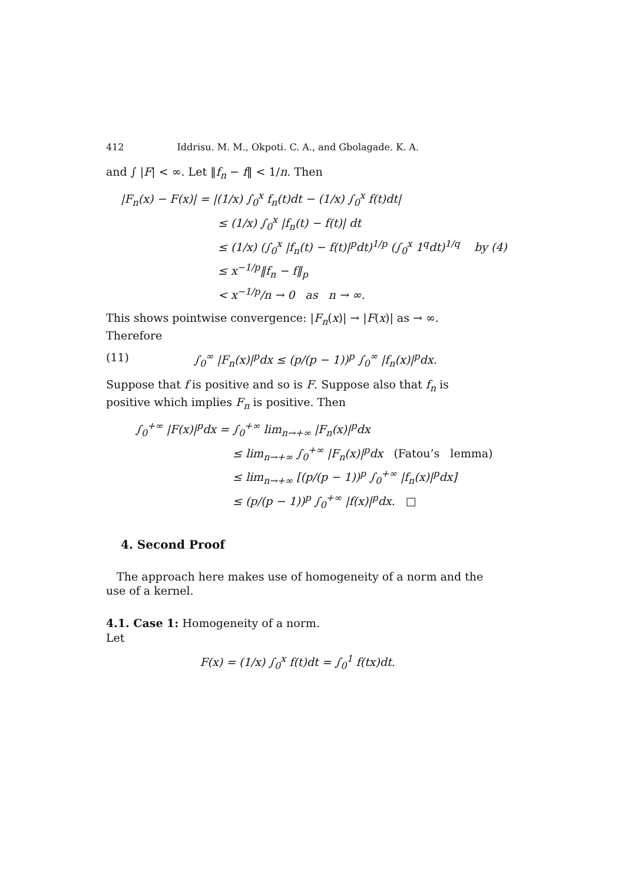412 Iddrisu. M. M., Okpoti. C. A., and Gbolagade. K. A.
and ∫ |F| < ∞. Let ‖f<sub>n</sub> − f‖ < 1/n. Then
|F<sub>n</sub>(x) − F(x)| = |(1/x) ∫<sub>0</sub><sup>x</sup> f<sub>n</sub>(t)dt − (1/x) ∫<sub>0</sub><sup>x</sup> f(t)dt|
≤ (1/x) ∫<sub>0</sub><sup>x</sup> |f<sub>n</sub>(t) − f(t)| dt
≤ (1/x) (∫<sub>0</sub><sup>x</sup> |f<sub>n</sub>(t) − f(t)|<sup>p</sup>dt)<sup>1/p</sup> (∫<sub>0</sub><sup>x</sup> 1<sup>q</sup>dt)<sup>1/q</sup> by (4)
≤ x<sup>−1/p</sup>‖f<sub>n</sub> − f‖<sub>p</sub>
< x<sup>−1/p</sup>/n → 0 as n → ∞.
This shows pointwise convergence: |F<sub>n</sub>(x)| → |F(x)| as → ∞. Therefore
(11) ∫<sub>0</sub><sup>∞</sup> |F<sub>n</sub>(x)|<sup>p</sup>dx ≤ (p/(p − 1))<sup>p</sup> ∫<sub>0</sub><sup>∞</sup> |f<sub>n</sub>(x)|<sup>p</sup>dx.
Suppose that f is positive and so is F. Suppose also that f<sub>n</sub> is positive which implies F<sub>n</sub> is positive. Then
∫<sub>0</sub><sup>+∞</sup> |F(x)|<sup>p</sup>dx = ∫<sub>0</sub><sup>+∞</sup> lim<sub>n→+∞</sub> |F<sub>n</sub>(x)|<sup>p</sup>dx
≤ lim<sub>n→+∞</sub> ∫<sub>0</sub><sup>+∞</sup> |F<sub>n</sub>(x)|<sup>p</sup>dx (Fatou’s lemma)
≤ lim<sub>n→+∞</sub> [(p/(p − 1))<sup>p</sup> ∫<sub>0</sub><sup>+∞</sup> |f<sub>n</sub>(x)|<sup>p</sup>dx]
≤ (p/(p − 1))<sup>p</sup> ∫<sub>0</sub><sup>+∞</sup> |f(x)|<sup>p</sup>dx. □
4. Second Proof
The approach here makes use of homogeneity of a norm and the use of a kernel.
4.1. Case 1: Homogeneity of a norm.
Let
F(x) = (1/x) ∫<sub>0</sub><sup>x</sup> f(t)dt = ∫<sub>0</sub><sup>1</sup> f(tx)dt.